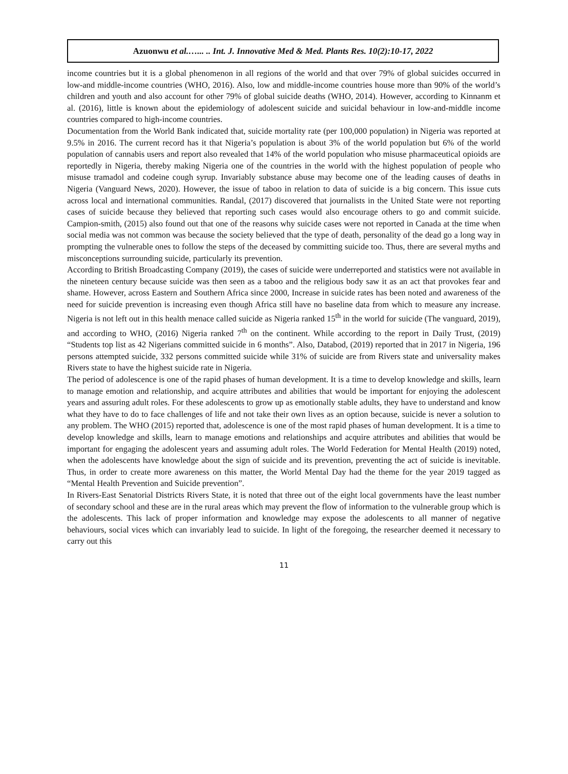Azuonwu et al.…... .. Int. J. Innovative Med & Med. Plants Res. 10(2):10-17, 2022
income countries but it is a global phenomenon in all regions of the world and that over 79% of global suicides occurred in low-and middle-income countries (WHO, 2016). Also, low and middle-income countries house more than 90% of the world’s children and youth and also account for other 79% of global suicide deaths (WHO, 2014). However, according to Kinnanm et al. (2016), little is known about the epidemiology of adolescent suicide and suicidal behaviour in low-and-middle income countries compared to high-income countries.
Documentation from the World Bank indicated that, suicide mortality rate (per 100,000 population) in Nigeria was reported at 9.5% in 2016. The current record has it that Nigeria’s population is about 3% of the world population but 6% of the world population of cannabis users and report also revealed that 14% of the world population who misuse pharmaceutical opioids are reportedly in Nigeria, thereby making Nigeria one of the countries in the world with the highest population of people who misuse tramadol and codeine cough syrup. Invariably substance abuse may become one of the leading causes of deaths in Nigeria (Vanguard News, 2020). However, the issue of taboo in relation to data of suicide is a big concern. This issue cuts across local and international communities. Randal, (2017) discovered that journalists in the United State were not reporting cases of suicide because they believed that reporting such cases would also encourage others to go and commit suicide. Campion-smith, (2015) also found out that one of the reasons why suicide cases were not reported in Canada at the time when social media was not common was because the society believed that the type of death, personality of the dead go a long way in prompting the vulnerable ones to follow the steps of the deceased by committing suicide too. Thus, there are several myths and misconceptions surrounding suicide, particularly its prevention.
According to British Broadcasting Company (2019), the cases of suicide were underreported and statistics were not available in the nineteen century because suicide was then seen as a taboo and the religious body saw it as an act that provokes fear and shame. However, across Eastern and Southern Africa since 2000, Increase in suicide rates has been noted and awareness of the need for suicide prevention is increasing even though Africa still have no baseline data from which to measure any increase. Nigeria is not left out in this health menace called suicide as Nigeria ranked 15<sup>th</sup> in the world for suicide (The vanguard, 2019), and according to WHO, (2016) Nigeria ranked 7<sup>th</sup> on the continent. While according to the report in Daily Trust, (2019) “Students top list as 42 Nigerians committed suicide in 6 months”. Also, Databod, (2019) reported that in 2017 in Nigeria, 196 persons attempted suicide, 332 persons committed suicide while 31% of suicide are from Rivers state and universality makes Rivers state to have the highest suicide rate in Nigeria.
The period of adolescence is one of the rapid phases of human development. It is a time to develop knowledge and skills, learn to manage emotion and relationship, and acquire attributes and abilities that would be important for enjoying the adolescent years and assuring adult roles. For these adolescents to grow up as emotionally stable adults, they have to understand and know what they have to do to face challenges of life and not take their own lives as an option because, suicide is never a solution to any problem. The WHO (2015) reported that, adolescence is one of the most rapid phases of human development. It is a time to develop knowledge and skills, learn to manage emotions and relationships and acquire attributes and abilities that would be important for engaging the adolescent years and assuming adult roles. The World Federation for Mental Health (2019) noted, when the adolescents have knowledge about the sign of suicide and its prevention, preventing the act of suicide is inevitable. Thus, in order to create more awareness on this matter, the World Mental Day had the theme for the year 2019 tagged as “Mental Health Prevention and Suicide prevention”.
In Rivers-East Senatorial Districts Rivers State, it is noted that three out of the eight local governments have the least number of secondary school and these are in the rural areas which may prevent the flow of information to the vulnerable group which is the adolescents. This lack of proper information and knowledge may expose the adolescents to all manner of negative behaviours, social vices which can invariably lead to suicide. In light of the foregoing, the researcher deemed it necessary to carry out this
11